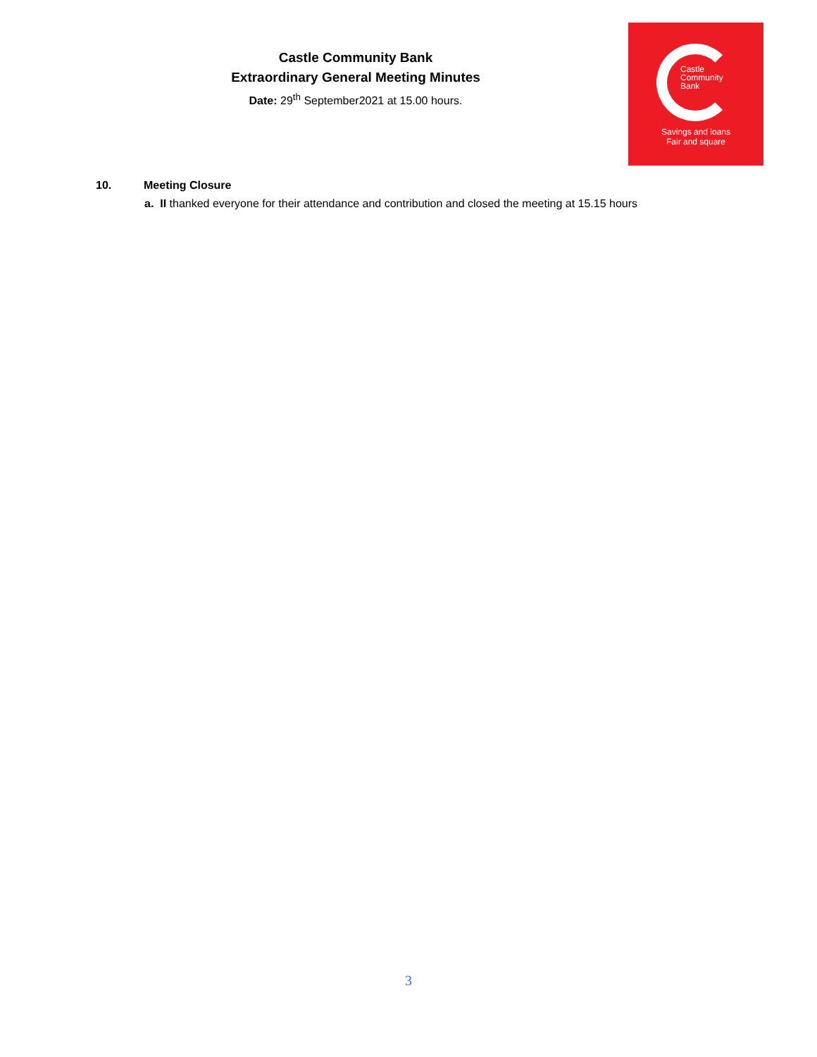Castle Community Bank
Extraordinary General Meeting Minutes
Date: 29<sup>th</sup> September2021 at 15.00 hours.
Castle
Community
Bank
Savings and loans
Fair and square
10. Meeting Closure
a. II thanked everyone for their attendance and contribution and closed the meeting at 15.15 hours
3